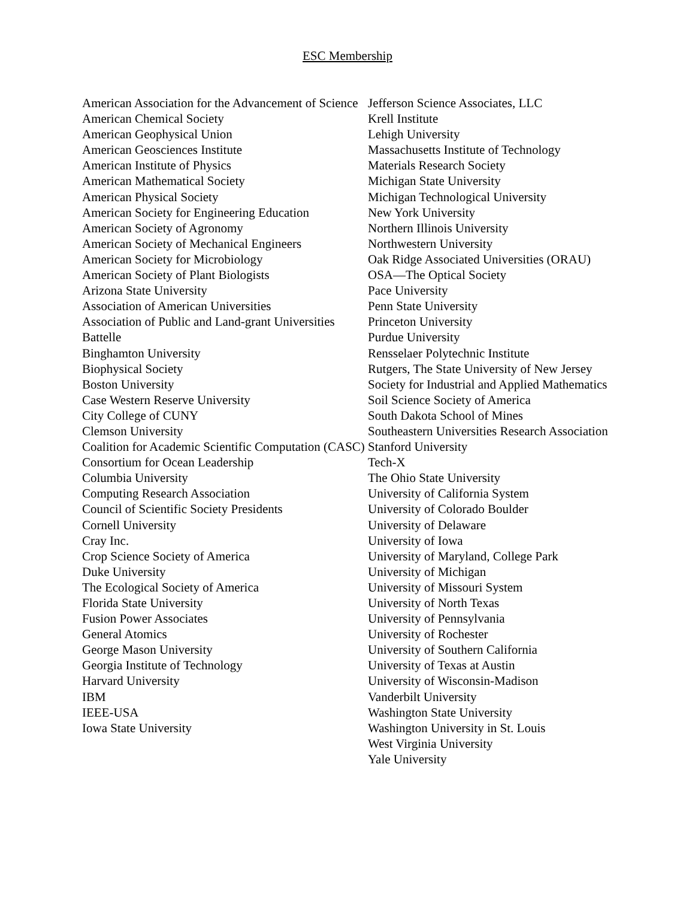ESC Membership
American Association for the Advancement of Science
American Chemical Society
American Geophysical Union
American Geosciences Institute
American Institute of Physics
American Mathematical Society
American Physical Society
American Society for Engineering Education
American Society of Agronomy
American Society of Mechanical Engineers
American Society for Microbiology
American Society of Plant Biologists
Arizona State University
Association of American Universities
Association of Public and Land-grant Universities
Battelle
Binghamton University
Biophysical Society
Boston University
Case Western Reserve University
City College of CUNY
Clemson University
Coalition for Academic Scientific Computation (CASC)
Consortium for Ocean Leadership
Columbia University
Computing Research Association
Council of Scientific Society Presidents
Cornell University
Cray Inc.
Crop Science Society of America
Duke University
The Ecological Society of America
Florida State University
Fusion Power Associates
General Atomics
George Mason University
Georgia Institute of Technology
Harvard University
IBM
IEEE-USA
Iowa State University
Jefferson Science Associates, LLC
Krell Institute
Lehigh University
Massachusetts Institute of Technology
Materials Research Society
Michigan State University
Michigan Technological University
New York University
Northern Illinois University
Northwestern University
Oak Ridge Associated Universities (ORAU)
OSA—The Optical Society
Pace University
Penn State University
Princeton University
Purdue University
Rensselaer Polytechnic Institute
Rutgers, The State University of New Jersey
Society for Industrial and Applied Mathematics
Soil Science Society of America
South Dakota School of Mines
Southeastern Universities Research Association
Stanford University
Tech-X
The Ohio State University
University of California System
University of Colorado Boulder
University of Delaware
University of Iowa
University of Maryland, College Park
University of Michigan
University of Missouri System
University of North Texas
University of Pennsylvania
University of Rochester
University of Southern California
University of Texas at Austin
University of Wisconsin-Madison
Vanderbilt University
Washington State University
Washington University in St. Louis
West Virginia University
Yale University